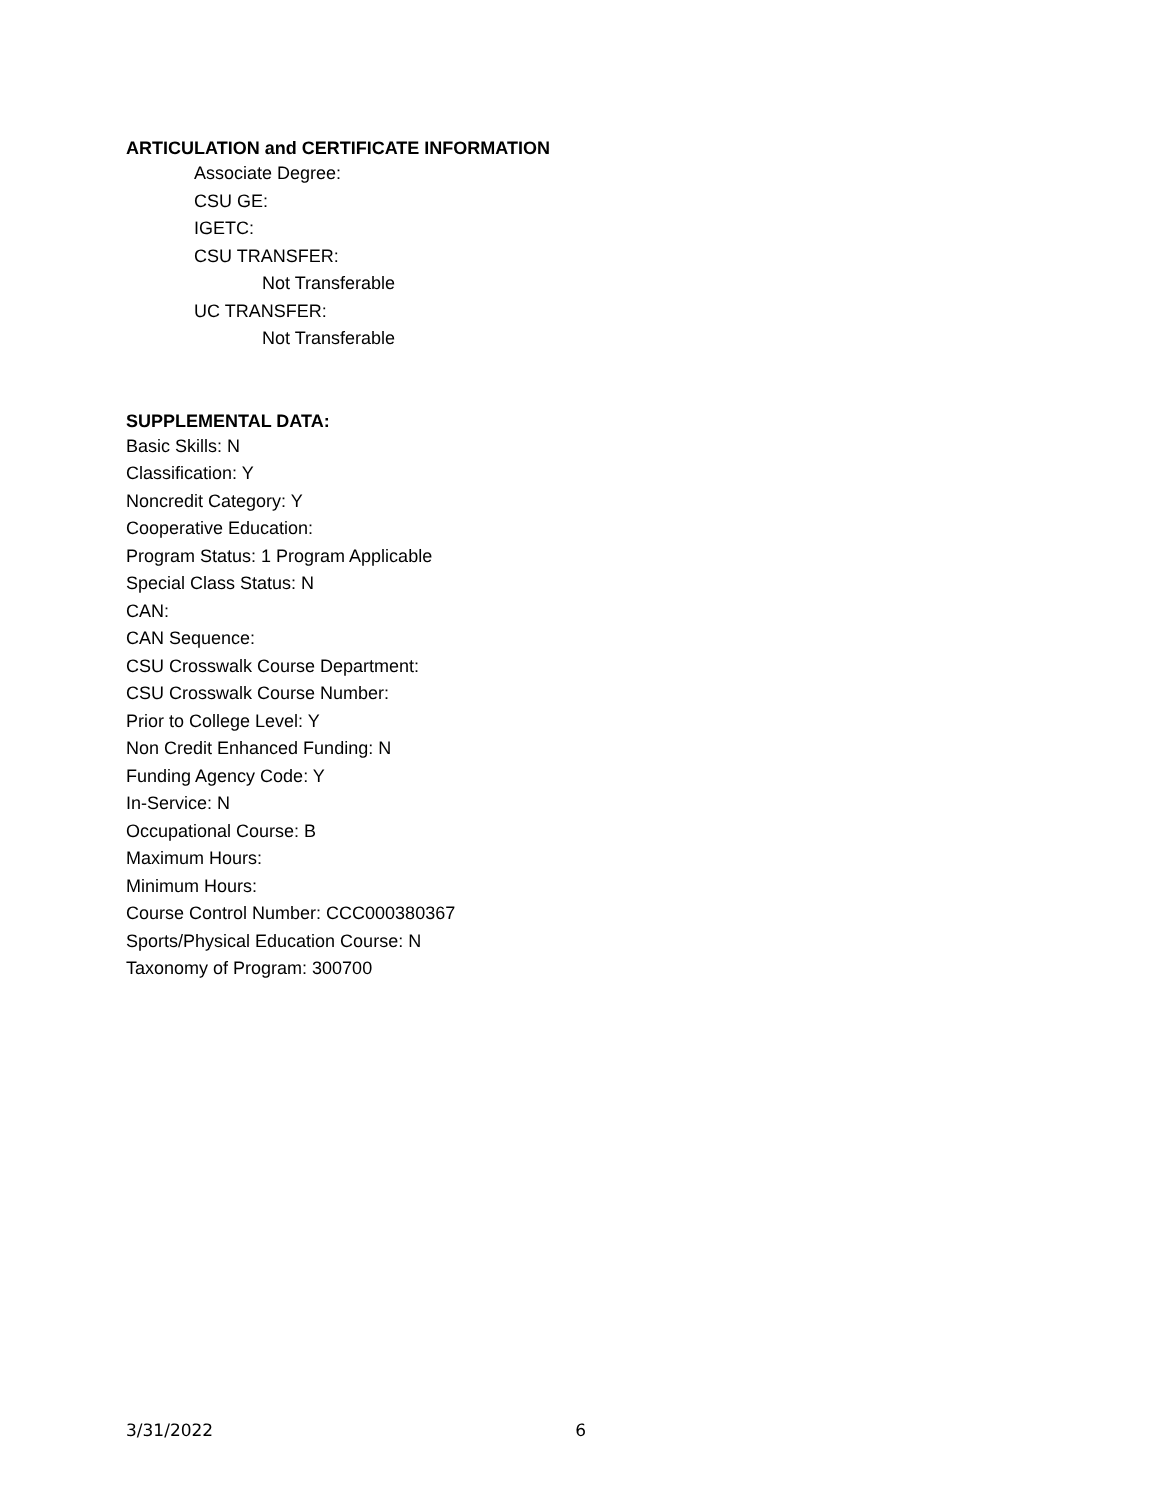ARTICULATION and CERTIFICATE INFORMATION
Associate Degree:
CSU GE:
IGETC:
CSU TRANSFER:
Not Transferable
UC TRANSFER:
Not Transferable
SUPPLEMENTAL DATA:
Basic Skills: N
Classification: Y
Noncredit Category: Y
Cooperative Education:
Program Status: 1 Program Applicable
Special Class Status: N
CAN:
CAN Sequence:
CSU Crosswalk Course Department:
CSU Crosswalk Course Number:
Prior to College Level: Y
Non Credit Enhanced Funding: N
Funding Agency Code: Y
In-Service: N
Occupational Course: B
Maximum Hours:
Minimum Hours:
Course Control Number: CCC000380367
Sports/Physical Education Course: N
Taxonomy of Program: 300700
3/31/2022 6